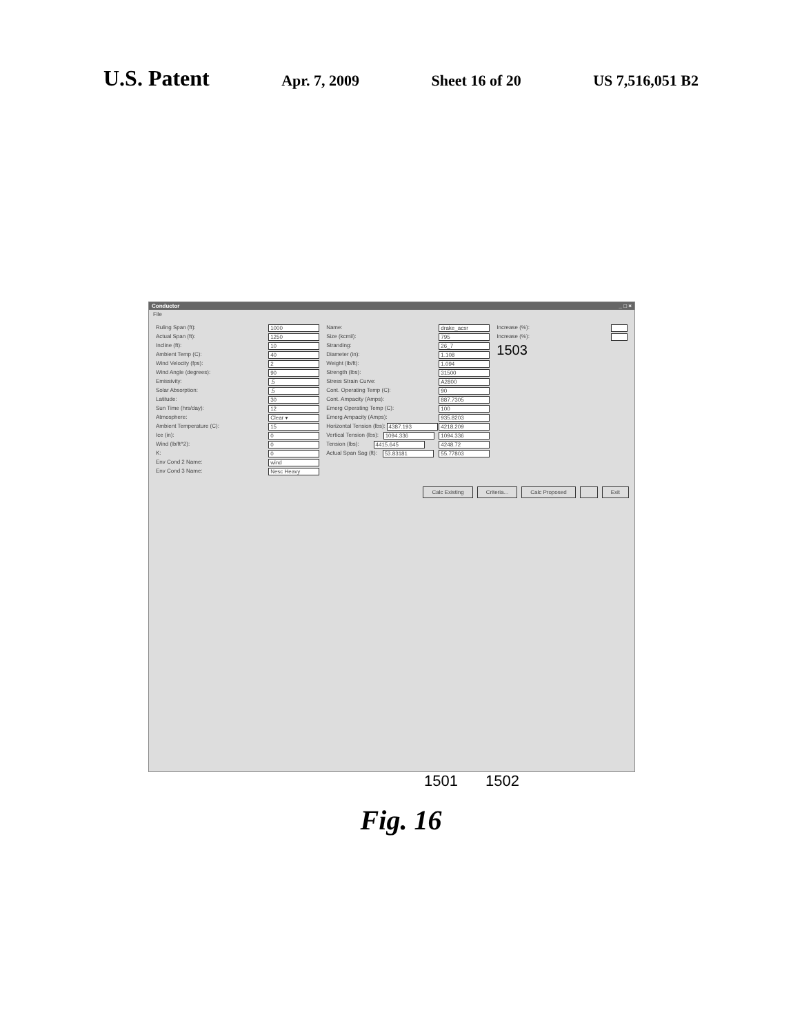U.S. Patent Apr. 7, 2009 Sheet 16 of 20 US 7,516,051 B2
Conductor _ □ ×
File
Ruling Span (ft): 1000
Actual Span (ft): 1250
Incline (ft): 10
Ambient Temp (C): 40
Wind Velocity (fps): 2
Wind Angle (degrees): 90
Emissivity:.5
Solar Absorption:.5
Latitude: 30
Sun Time (hrs/day): 12
Atmosphere: Clear ▾
Ambient Temperature (C): 15
Ice (in): 0
Wind (lb/ft^2): 0
K: 0
Env Cond 2 Name: wind
Env Cond 3 Name: Nesc Heavy
Name: drake_acsr
Size (kcmil): 795
Stranding: 26_7
Diameter (in): 1.108
Weight (lb/ft): 1.094
Strength (lbs): 31500
Stress Strain Curve: A2800
Cont. Operating Temp (C): 90
Cont. Ampacity (Amps): 887.7305
Emerg Operating Temp (C): 100
Emerg Ampacity (Amps): 935.8203
Horizontal Tension (lbs): 4387.193 4218.209
Vertical Tension (lbs): 1094.336 1094.336
Tension (lbs): 4415.645 4248.72
Actual Span Sag (ft): 53.83181 55.77803
Increase (%):
Increase (%):
1503
Calc Existing Criteria... Calc Proposed Exit
1501 1502
Fig. 16